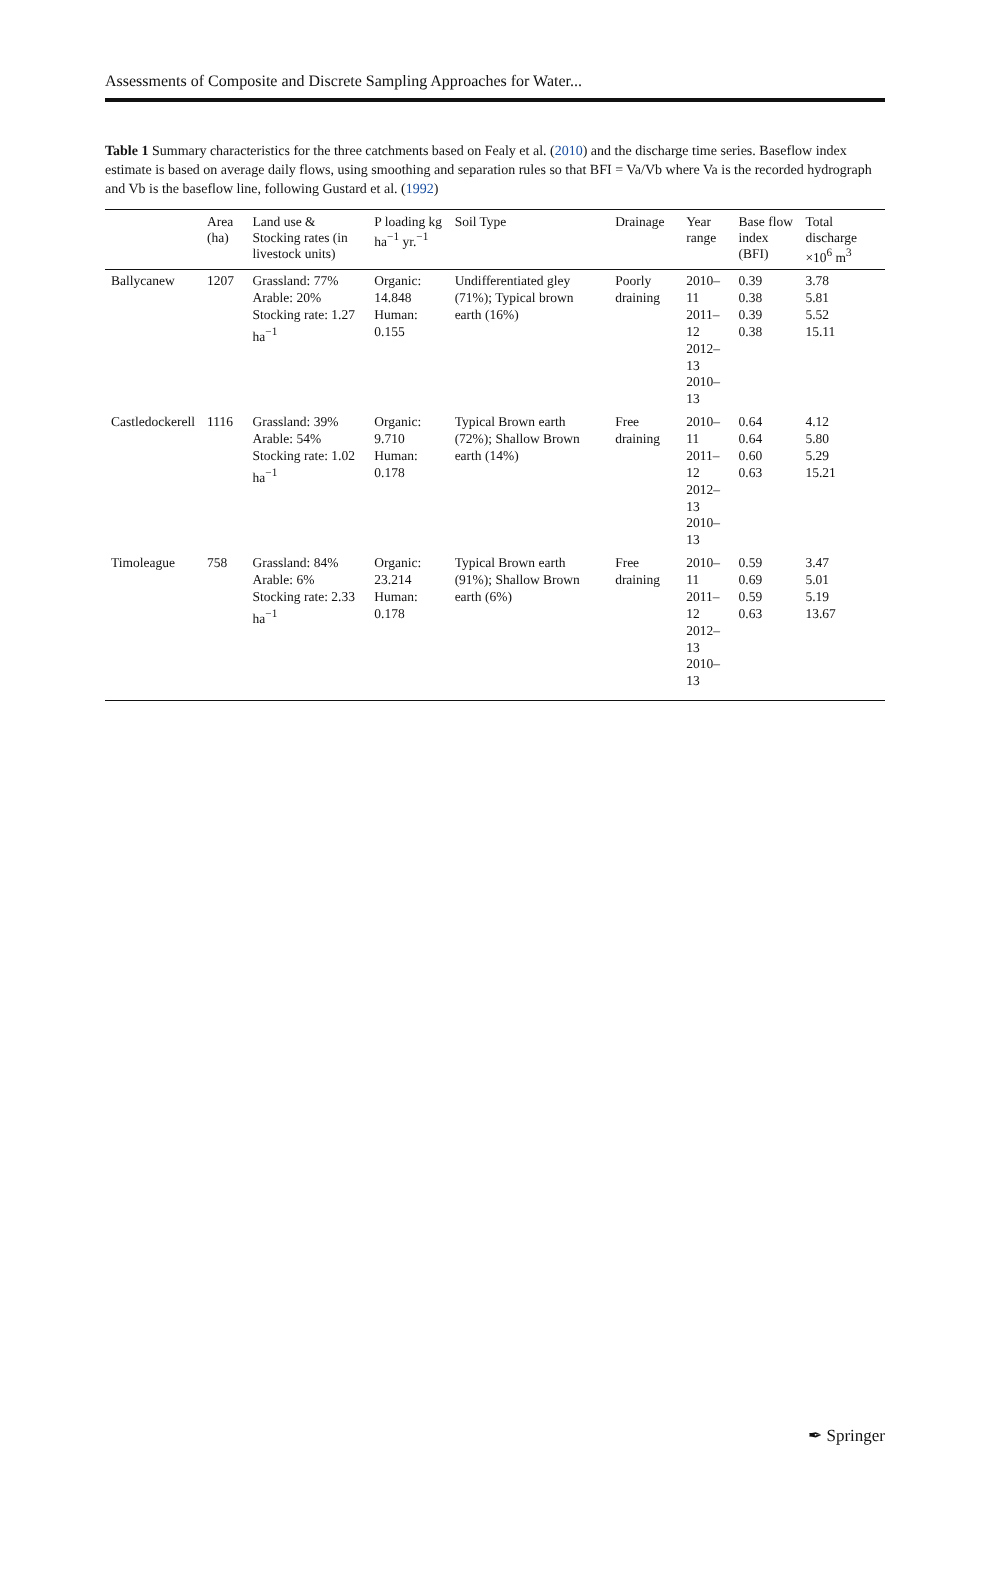Assessments of Composite and Discrete Sampling Approaches for Water...
Table 1 Summary characteristics for the three catchments based on Fealy et al. (2010) and the discharge time series. Baseflow index estimate is based on average daily flows, using smoothing and separation rules so that BFI = Va/Vb where Va is the recorded hydrograph and Vb is the baseflow line, following Gustard et al. (1992)
| | Area (ha) | Land use & Stocking rates (in livestock units) | P loading kg ha<sup>−1</sup> yr.<sup>−1</sup> | Soil Type | Drainage | Year range | Base flow index (BFI) | Total discharge ×10<sup>6</sup> m<sup>3</sup> |
| --- | --- | --- | --- | --- | --- | --- | --- | --- |
| Ballycanew | 1207 | Grassland: 77% Arable: 20% Stocking rate: 1.27 ha<sup>−1</sup> | Organic: 14.848 Human: 0.155 | Undifferentiated gley (71%); Typical brown earth (16%) | Poorly draining | 2010–11 2011–12 2012–13 2010–13 | 0.39 0.38 0.39 0.38 | 3.78 5.81 5.52 15.11 |
| Castledockerell | 1116 | Grassland: 39% Arable: 54% Stocking rate: 1.02 ha<sup>−1</sup> | Organic: 9.710 Human: 0.178 | Typical Brown earth (72%); Shallow Brown earth (14%) | Free draining | 2010–11 2011–12 2012–13 2010–13 | 0.64 0.64 0.60 0.63 | 4.12 5.80 5.29 15.21 |
| Timoleague | 758 | Grassland: 84% Arable: 6% Stocking rate: 2.33 ha<sup>−1</sup> | Organic: 23.214 Human: 0.178 | Typical Brown earth (91%); Shallow Brown earth (6%) | Free draining | 2010–11 2011–12 2012–13 2010–13 | 0.59 0.69 0.59 0.63 | 3.47 5.01 5.19 13.67 |
✒ Springer